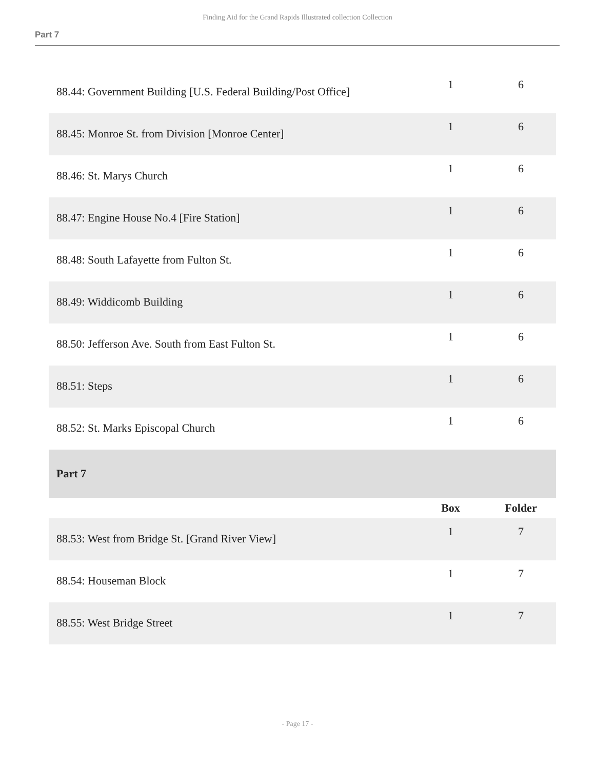Finding Aid for the Grand Rapids Illustrated collection Collection
Part 7
| 88.44: Government Building [U.S. Federal Building/Post Office] | 1 | 6 |
| 88.45: Monroe St. from Division [Monroe Center] | 1 | 6 |
| 88.46: St. Marys Church | 1 | 6 |
| 88.47: Engine House No.4 [Fire Station] | 1 | 6 |
| 88.48: South Lafayette from Fulton St. | 1 | 6 |
| 88.49: Widdicomb Building | 1 | 6 |
| 88.50: Jefferson Ave. South from East Fulton St. | 1 | 6 |
| 88.51: Steps | 1 | 6 |
| 88.52: St. Marks Episcopal Church | 1 | 6 |
| Part 7 | | |
| | Box | Folder |
| 88.53: West from Bridge St. [Grand River View] | 1 | 7 |
| 88.54: Houseman Block | 1 | 7 |
| 88.55: West Bridge Street | 1 | 7 |
- Page 17 -